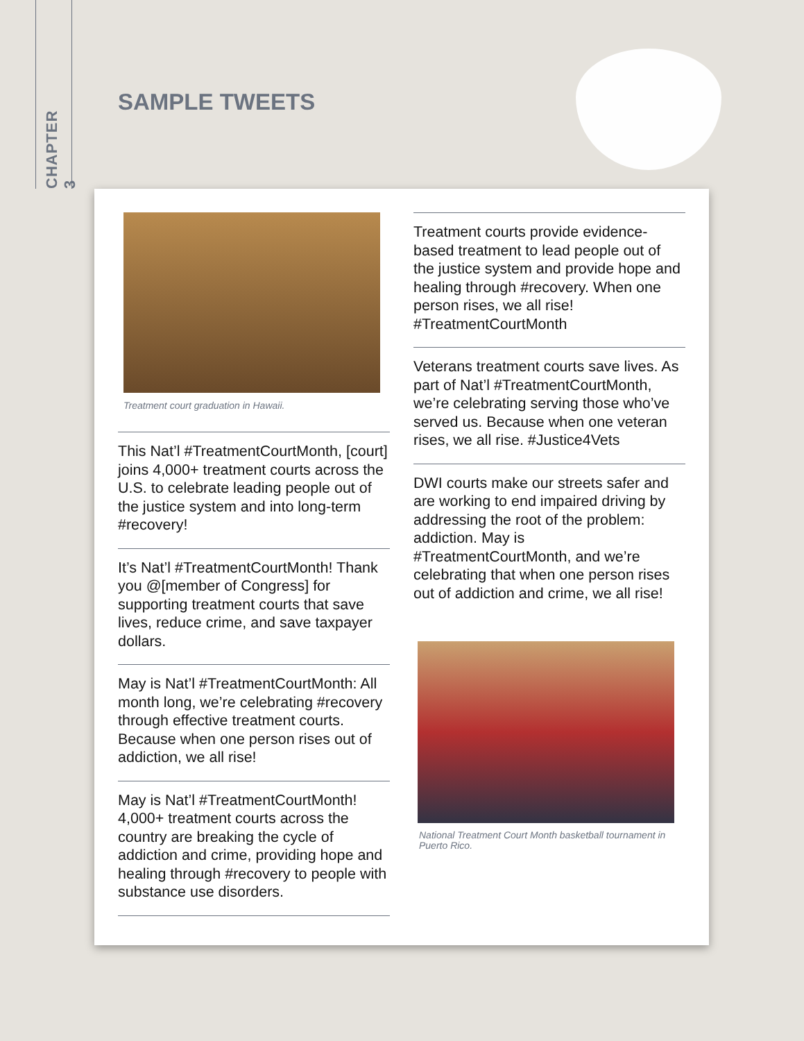CHAPTER 3
SAMPLE TWEETS
Treatment court graduation in Hawaii.
This Nat’l #TreatmentCourtMonth, [court] joins 4,000+ treatment courts across the U.S. to celebrate leading people out of the justice system and into long-term #recovery!
It’s Nat’l #TreatmentCourtMonth! Thank you @[member of Congress] for supporting treatment courts that save lives, reduce crime, and save taxpayer dollars.
May is Nat’l #TreatmentCourtMonth: All month long, we’re celebrating #recovery through effective treatment courts. Because when one person rises out of addiction, we all rise!
May is Nat’l #TreatmentCourtMonth! 4,000+ treatment courts across the country are breaking the cycle of addiction and crime, providing hope and healing through #recovery to people with substance use disorders.
Treatment courts provide evidence-based treatment to lead people out of the justice system and provide hope and healing through #recovery. When one person rises, we all rise! #TreatmentCourtMonth
Veterans treatment courts save lives. As part of Nat’l #TreatmentCourtMonth, we’re celebrating serving those who’ve served us. Because when one veteran rises, we all rise. #Justice4Vets
DWI courts make our streets safer and are working to end impaired driving by addressing the root of the problem: addiction. May is #TreatmentCourtMonth, and we’re celebrating that when one person rises out of addiction and crime, we all rise!
National Treatment Court Month basketball tournament in Puerto Rico.